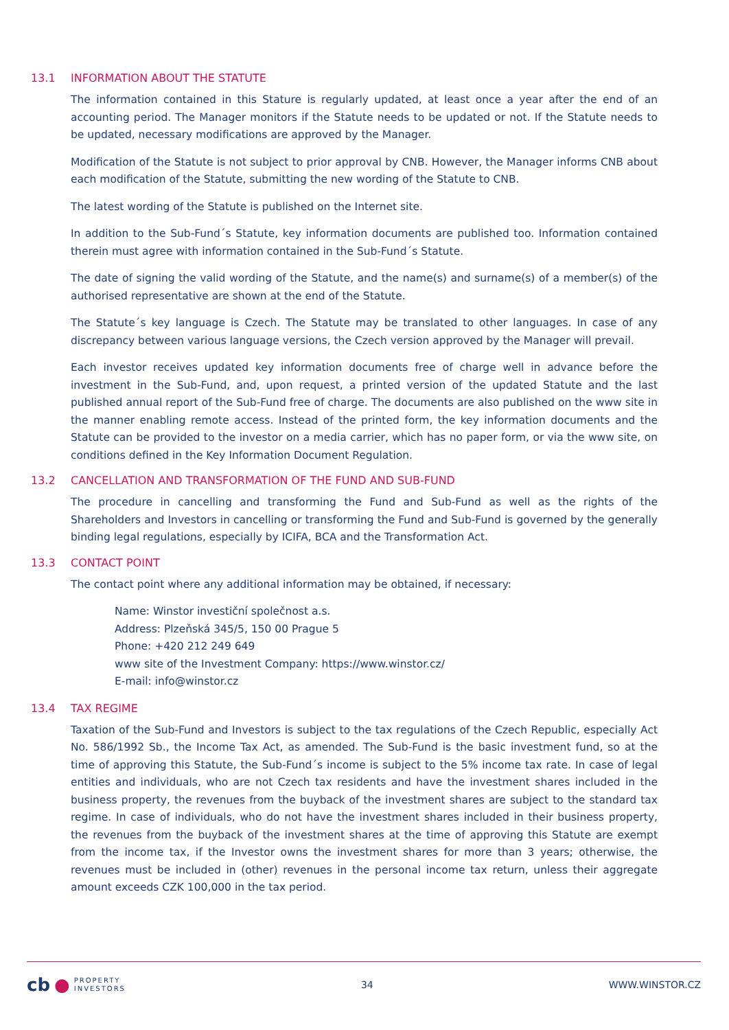13.1 INFORMATION ABOUT THE STATUTE
The information contained in this Stature is regularly updated, at least once a year after the end of an accounting period. The Manager monitors if the Statute needs to be updated or not. If the Statute needs to be updated, necessary modifications are approved by the Manager.
Modification of the Statute is not subject to prior approval by CNB. However, the Manager informs CNB about each modification of the Statute, submitting the new wording of the Statute to CNB.
The latest wording of the Statute is published on the Internet site.
In addition to the Sub-Fund´s Statute, key information documents are published too. Information contained therein must agree with information contained in the Sub-Fund´s Statute.
The date of signing the valid wording of the Statute, and the name(s) and surname(s) of a member(s) of the authorised representative are shown at the end of the Statute.
The Statute´s key language is Czech. The Statute may be translated to other languages. In case of any discrepancy between various language versions, the Czech version approved by the Manager will prevail.
Each investor receives updated key information documents free of charge well in advance before the investment in the Sub-Fund, and, upon request, a printed version of the updated Statute and the last published annual report of the Sub-Fund free of charge. The documents are also published on the www site in the manner enabling remote access. Instead of the printed form, the key information documents and the Statute can be provided to the investor on a media carrier, which has no paper form, or via the www site, on conditions defined in the Key Information Document Regulation.
13.2 CANCELLATION AND TRANSFORMATION OF THE FUND AND SUB-FUND
The procedure in cancelling and transforming the Fund and Sub-Fund as well as the rights of the Shareholders and Investors in cancelling or transforming the Fund and Sub-Fund is governed by the generally binding legal regulations, especially by ICIFA, BCA and the Transformation Act.
13.3 CONTACT POINT
The contact point where any additional information may be obtained, if necessary:
Name: Winstor investiční společnost a.s.
Address: Plzeňská 345/5, 150 00 Prague 5
Phone: +420 212 249 649
www site of the Investment Company: https://www.winstor.cz/
E-mail: info@winstor.cz
13.4 TAX REGIME
Taxation of the Sub-Fund and Investors is subject to the tax regulations of the Czech Republic, especially Act No. 586/1992 Sb., the Income Tax Act, as amended. The Sub-Fund is the basic investment fund, so at the time of approving this Statute, the Sub-Fund´s income is subject to the 5% income tax rate. In case of legal entities and individuals, who are not Czech tax residents and have the investment shares included in the business property, the revenues from the buyback of the investment shares are subject to the standard tax regime. In case of individuals, who do not have the investment shares included in their business property, the revenues from the buyback of the investment shares at the time of approving this Statute are exempt from the income tax, if the Investor owns the investment shares for more than 3 years; otherwise, the revenues must be included in (other) revenues in the personal income tax return, unless their aggregate amount exceeds CZK 100,000 in the tax period.
cb ● PROPERTY
INVESTORS
34 WWW.WINSTOR.CZ